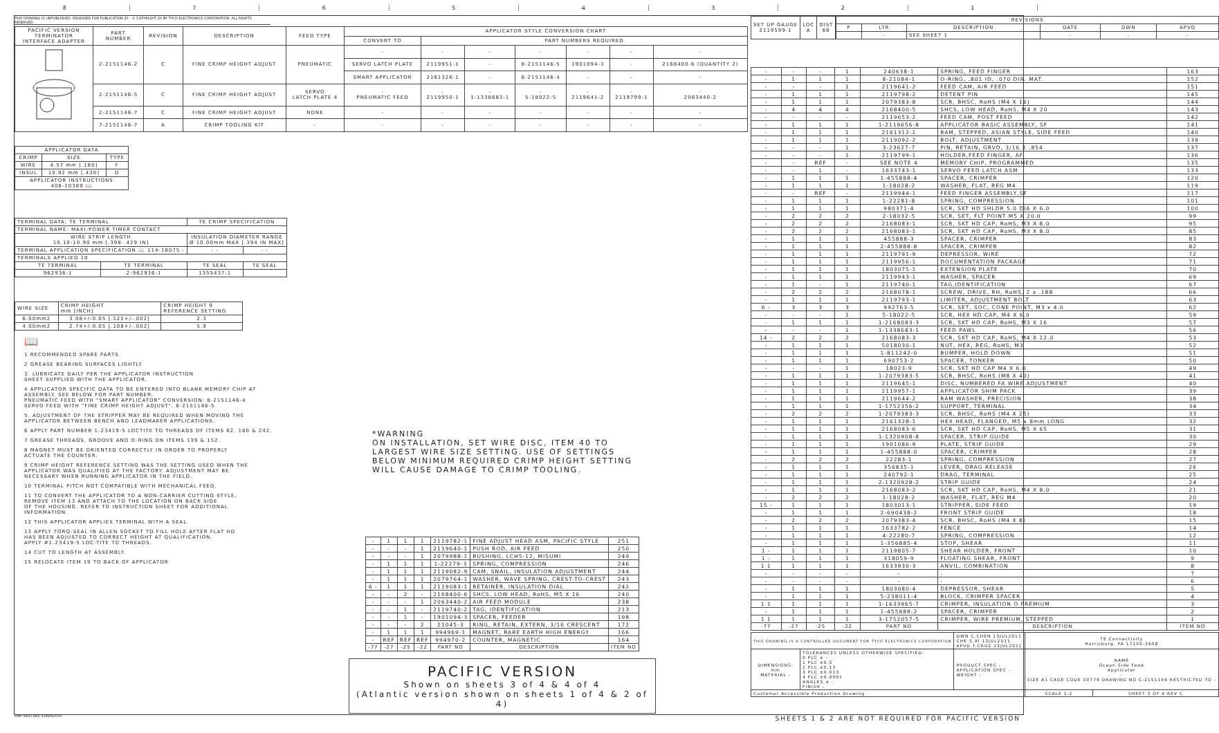8 7 6 5 4 3 2 1
THIS DRAWING IS UNPUBLISHED. RELEASED FOR PUBLICATION 20 © COPYRIGHT 20 BY TYCO ELECTRONICS CORPORATION. ALL RIGHTS RESERVED.
| PACIFIC VERSION TERMINATOR INTERFACE ADAPTER | PART NUMBER | REVISION | DESCRIPTION | FEED TYPE | APPLICATOR STYLE CONVERSION CHART | | | | | | |
| --- | --- | --- | --- | --- | --- | --- | --- | --- | --- | --- | --- |
| | | | | | CONVERT TO | PART NUMBERS REQUIRED | | | | | |
| | 2-2151146-2 | C | FINE CRIMP HEIGHT ADJUST | PNEUMATIC | - | - | - | - | - | - | - |
| | | | | | SERVO LATCH PLATE | 2119951-1 | - | 8-2151146-5 | 1901094-3 | - | 2168400-6 (QUANTITY 2) |
| | | | | | SMART APPLICATOR | 2161326-1 | - | 8-2151146-4 | - | - | - |
| | 2-2151146-5 | C | FINE CRIMP HEIGHT ADJUST | SERVO LATCH PLATE 4 | - PNEUMATIC FEED | - 2119950-1 | - 1-1338683-1 | - 5-18022-5 | - 2119641-2 | - 2119799-1 | - 2063440-2 |
| | 2-2151146-7 | C | FINE CRIMP HEIGHT ADJUST | NONE | - | - | - | - | - | - | - |
| | 7-2151146-7 | A | CRIMP TOOLING KIT | - | - | - | - | - | - | - | - |
| APPLICATOR DATA | | |
| --- | --- | --- |
| CRIMP | SIZE | TYPE |
| WIRE | 4.57 mm [.180] | F |
| INSUL | 10.92 mm [.430] | O |
| APPLICATOR INSTRUCTIONS 408-10389 📖 | | |
| TERMINAL DATA: TE TERMINAL | | TE CRIMP SPECIFICATION | |
| TERMINAL NAME: MAXI-POWER TIMER CONTACT | | | |
| WIRE STRIP LENGTH 10.10-10.90 mm [.398-.429 IN] | | INSULATION DIAMETER RANGE Ø 10.00mm MAX [.394 IN MAX] | |
| TERMINAL APPLICATION SPECIFICATION 📖 114-18075 - | | - - | - - |
| TERMINALS APPLIED 10 | | | |
| TE TERMINAL | TE TERMINAL | TE SEAL | TE SEAL |
| 962936-1 | 2-962936-1 | 1355437-1 | |
| WIRE SIZE | CRIMP HEIGHT mm [INCH] | CRIMP HEIGHT 9 REFERENCE SETTING |
| --- | --- | --- |
| 6.00mm2 | 3.08+/-0.05 [.121+/-.002] | 2.3 |
| 4.00mm2 | 2.74+/-0.05 [.108+/-.002] | 5.9 |
📖
1 RECOMMENDED SPARE PARTS
2 GREASE BEARING SURFACES LIGHTLY
3. LUBRICATE DAILY PER THE APPLICATOR INSTRUCTION SHEET SUPPLIED WITH THE APPLICATOR.
4 APPLICATOR SPECIFIC DATA TO BE ENTERED INTO BLANK MEMORY CHIP AT ASSEMBLY. SEE BELOW FOR PART NUMBER: PNEUMATIC FEED WITH "SMART APPLICATOR" CONVERSION: 8-2151146-4 SERVO FEED WITH "FINE CRIMP HEIGHT ADJUST": 8-2151146-5
5. ADJUSTMENT OF THE STRIPPER MAY BE REQUIRED WHEN MOVING THE APPLICATOR BETWEEN BENCH AND LEADMAKER APPLICATIONS.
6 APPLY PART NUMBER 1-23419-5 LOCTITE TO THREADS OF ITEMS 62, 180 & 242.
7 GREASE THREADS, GROOVE AND O-RING ON ITEMS 139 & 152.
8 MAGNET MUST BE ORIENTED CORRECTLY IN ORDER TO PROPERLY ACTUATE THE COUNTER.
9 CRIMP HEIGHT REFERENCE SETTING WAS THE SETTING USED WHEN THE APPLICATOR WAS QUALIFIED AT THE FACTORY. ADJUSTMENT MAY BE NECESSARY WHEN RUNNING APPLICATOR IN THE FIELD.
10 TERMINAL PITCH NOT COMPATIBLE WITH MECHANICAL FEED.
11 TO CONVERT THE APPLICATOR TO A NON-CARRIER CUTTING STYLE, REMOVE ITEM 13 AND ATTACH TO THE LOCATION ON BACK SIDE OF THE HOUSING. REFER TO INSTRUCTION SHEET FOR ADDITIONAL INFORMATION.
12 THIS APPLICATOR APPLIES TERMINAL WITH A SEAL.
13 APPLY TORQ-SEAL IN ALLEN SOCKET TO FILL HOLE AFTER FLAT HD HAS BEEN ADJUSTED TO CORRECT HEIGHT AT QUALIFICATION. APPLY #1-23419-5 LOC-TITE TO THREADS.
14 CUT TO LENGTH AT ASSEMBLY.
15 RELOCATE ITEM 19 TO BACK OF APPLICATOR.
*WARNING ON INSTALLATION, SET WIRE DISC, ITEM 40 TO LARGEST WIRE SIZE SETTING. USE OF SETTINGS BELOW MINIMUM REQUIRED CRIMP HEIGHT SETTING WILL CAUSE DAMAGE TO CRIMP TOOLING.
| - | 1 | 1 | 1 | 2119782-1 | FINE ADJUST HEAD ASM, PACIFIC STYLE | 251 |
| - | - | - | 1 | 2119640-1 | PUSH ROD, AIR FEED | 250 |
| - | - | - | 1 | 2079988-1 | BUSHING, LCH5-12, MISUMI | 249 |
| - | 1 | 1 | 1 | 1-22279-3 | SPRING, COMPRESSION | 246 |
| - | 1 | 1 | 1 | 2119082-9 | CAM, SNAIL, INSULATION ADJUSTMENT | 244 |
| - | 1 | 1 | 1 | 2079764-1 | WASHER, WAVE SPRING, CREST-TO-CREST | 243 |
| 6 - | 1 | 1 | 1 | 2119083-1 | RETAINER, INSULATION DIAL | 242 |
| - | - | 2 | - | 2168400-6 | SHCS, LOW HEAD, RoHS, M5 X 16 | 240 |
| - | - | - | 1 | 2063440-2 | AIR FEED MODULE | 238 |
| - | - | 1 | - | 2119740-2 | TAG, IDENTIFICATION | 213 |
| - | - | 1 | - | 1901094-3 | SPACER, FEEDER | 198 |
| - | - | - | 2 | 21045-3 | RING, RETAIN, EXTERN, 3/16 CRESCENT | 172 |
| - | 1 | 1 | 1 | 994969-1 | MAGNET, RARE EARTH HIGH ENERGY | 166 |
| - | REF | REF | REF | 994970-2 | COUNTER, MAGNETIC | 164 |
| -77 | -27 | -25 | -22 | PART NO | DESCRIPTION | ITEM NO |
PACIFIC VERSION
Shown on sheets 3 of 4 & 4 of 4
(Atlantic version shown on sheets 1 of 4 & 2 of 4)
AMP 4805 REV 31MAR2000
| SET UP GAUGE 2119599-1 | LOC A | DIST 66 |
| REVISIONS | | | | | |
| --- | --- | --- | --- | --- | --- |
| P | LTR | DESCRIPTION | DATE | DWN | APVD |
| | - | SEE SHEET 1 | - | - | - |
| - | - | - | 1 | 240638-1 | SPRING, FEED FINGER | 163 |
| - | 1 | 1 | 1 | 8-21084-1 | O-RING, .801 ID, .070 DIA. MAT. | 152 |
| - | - | - | 1 | 2119641-2 | FEED CAM, AIR FEED | 151 |
| - | 1 | 1 | 1 | 2119798-2 | DETENT PIN | 145 |
| - | 1 | 1 | 1 | 2079383-8 | SCR, BHSC, RoHS (M4 X 16) | 144 |
| - | 4 | 4 | 4 | 2168400-5 | SHCS, LOW HEAD, RoHS, M4 X 20 | 143 |
| - | - | - | - | 2119653-2 | FEED CAM, POST FEED | 142 |
| - | 1 | 1 | 1 | 1-2119656-8 | APPLICATOR BASIC ASSEMBLY, SF | 141 |
| - | 1 | 1 | 1 | 2161312-1 | RAM, STEPPED, ASIAN STYLE, SIDE FEED | 140 |
| - | 1 | 1 | 1 | 2119092-2 | BOLT, ADJUSTMENT | 139 |
| - | - | - | 1 | 3-23627-7 | PIN, RETAIN, GRVD, 3/16 X .854 | 137 |
| - | - | - | 1 | 2119799-1 | HOLDER,FEED FINGER, AF | 136 |
| - | - | REF | - | SEE NOTE 4 | MEMORY CHIP, PROGRAMMED | 135 |
| - | - | 1 | - | 1633743-1 | SERVO FEED LATCH ASM | 133 |
| - | 1 | 1 | 1 | 1-455888-4 | SPACER, CRIMPER | 120 |
| - | 1 | 1 | 1 | 1-18028-2 | WASHER, FLAT, REG M4 | 119 |
| - | - | REF | - | 2119944-1 | FEED FINGER ASSEMBLY,SF | 117 |
| - | 1 | 1 | 1 | 1-22281-8 | SPRING, COMPRESSION | 101 |
| - | 1 | 1 | 1 | 980371-4 | SCR, SKT HD SHLDR 5.0 DIA X 6.0 | 100 |
| - | 2 | 2 | 2 | 2-18032-5 | SCR, SET, FLT POINT M5 X 20.0 | 99 |
| - | 2 | 2 | 2 | 2168083-1 | SCR, SKT HD CAP, RoHS, M3 X 8.0 | 95 |
| - | 2 | 2 | 2 | 2168083-1 | SCR, SKT HD CAP, RoHS, M3 X 8.0 | 85 |
| - | 1 | 1 | 1 | 455888-3 | SPACER, CRIMPER | 83 |
| - | 1 | 1 | 1 | 2-455888-8 | SPACER, CRIMPER | 82 |
| - | 1 | 1 | 1 | 2119791-9 | DEPRESSOR, WIRE | 72 |
| - | 1 | 1 | 1 | 2119956-1 | DOCUMENTATION PACKAGE | 71 |
| - | 1 | 1 | 1 | 1803075-1 | EXTENSION PLATE | 70 |
| - | 1 | 1 | 1 | 2119943-1 | WASHER, SPACER | 69 |
| - | 1 | - | 1 | 2119740-1 | TAG,IDENTIFICATION | 67 |
| - | 2 | 2 | 2 | 2168078-1 | SCREW, DRIVE, RH, RoHS, 2 x .188 | 66 |
| - | 1 | 1 | 1 | 2119793-1 | LIMITER, ADJUSTMENT BOLT | 63 |
| 6 - | 3 | 3 | 3 | 992763-5 | SCR, SET, SOC, CONE POINT, M3 x 4.0 | 62 |
| - | - | - | 1 | 5-18022-5 | SCR, HEX HD CAP, M4 X 6.0 | 59 |
| - | 1 | 1 | 1 | 1-2168083-3 | SCR, SKT HD CAP, RoHS, M3 X 16 | 57 |
| - | - | - | 1 | 1-1338683-1 | FEED PAWL | 56 |
| 14 - | 2 | 2 | 2 | 2168083-3 | SCR, SKT HD CAP, RoHS, M4 X 12.0 | 53 |
| - | 1 | 1 | 1 | 5018030-1 | NUT, HEX, REG, RoHS, M3 | 52 |
| - | 1 | 1 | 1 | 1-811242-0 | BUMPER, HOLD DOWN | 51 |
| - | 1 | 1 | 1 | 690753-2 | SPACER, TONKER | 50 |
| - | - | - | 1 | 18023-9 | SCR, SKT HD CAP M4 X 6.0 | 49 |
| - | 1 | 1 | 1 | 1-2079383-5 | SCR, BHSC, RoHS (M8 X 40) | 41 |
| - | 1 | 1 | 1 | 2119645-1 | DISC, NUMBERED FA WIRE ADJUSTMENT | 40 |
| - | 1 | 1 | 1 | 2119957-1 | APPLICATOR SHIM PACK | 39 |
| - | 1 | 1 | 1 | 2119644-2 | RAM WASHER, PRECISION | 38 |
| - | 1 | 1 | 1 | 1-1752356-2 | SUPPORT, TERMINAL | 34 |
| - | 2 | 2 | 2 | 1-2079383-3 | SCR, BHSC, RoHS (M4 X 25) | 33 |
| - | 1 | 1 | 1 | 2161328-1 | HEX HEAD, FLANGED, M5 x 8mm LONG | 32 |
| - | 1 | 1 | 1 | 2168083-6 | SCR, SKT HD CAP, RoHS, M5 X 65 | 31 |
| - | 1 | 1 | 1 | 1-1320908-8 | SPACER, STRIP GUIDE | 30 |
| - | 1 | 1 | 1 | 1901086-9 | PLATE, STRIP GUIDE | 29 |
| - | 1 | 1 | 1 | 1-455888-0 | SPACER, CRIMPER | 28 |
| - | 2 | 2 | 2 | 22283-1 | SPRING, COMPRESSION | 27 |
| - | 1 | 1 | 1 | 356835-1 | LEVER, DRAG RELEASE | 26 |
| - | 1 | 1 | 1 | 240792-1 | DRAG, TERMINAL | 25 |
| - | 1 | 1 | 1 | 2-1320928-2 | STRIP GUIDE | 24 |
| - | 1 | 1 | 1 | 2168083-2 | SCR, SKT HD CAP, RoHS, M4 X 8.0 | 21 |
| - | 2 | 2 | 2 | 1-18028-2 | WASHER, FLAT, REG M4 | 20 |
| 15 - | 1 | 1 | 1 | 1803013-1 | STRIPPER, SIDE FEED | 19 |
| - | 1 | 1 | 1 | 2-690438-2 | FRONT STRIP GUIDE | 18 |
| - | 2 | 2 | 2 | 2079383-4 | SCR, BHSC, RoHS (M4 X 8) | 15 |
| - | 1 | 1 | 1 | 1633782-2 | FENCE | 14 |
| - | 1 | 1 | 1 | 4-22280-7 | SPRING, COMPRESSION | 12 |
| - | 1 | 1 | 1 | 1-356885-4 | STOP, SHEAR | 11 |
| 1 - | 1 | 1 | 1 | 2119805-7 | SHEAR HOLDER, FRONT | 10 |
| 1 - | 1 | 1 | 1 | 318059-9 | FLOATING SHEAR, FRONT | 9 |
| 1 1 | 1 | 1 | 1 | 1633930-3 | ANVIL, COMBINATION | 8 |
| - | - | - | - | - | - | 7 |
| - | - | - | - | - | - | 6 |
| - | 1 | 1 | 1 | 1803080-4 | DEPRESSOR, SHEAR | 5 |
| - | 1 | 1 | 1 | 5-238011-4 | BLOCK, CRIMPER SPACER | 4 |
| 1 1 | 1 | 1 | 1 | 1-1633965-7 | CRIMPER, INSULATION O PREMIUM | 3 |
| - | 1 | 1 | 1 | 1-455888-2 | SPACER, CRIMPER | 2 |
| 1 1 | 1 | 1 | 1 | 3-1752057-5 | CRIMPER, WIRE PREMIUM, STEPPED | 1 |
| -77 | -27 | -25 | -22 | PART NO | DESCRIPTION | ITEM NO |
| THIS DRAWING IS A CONTROLLED DOCUMENT FOR TYCO ELECTRONICS CORPORATION | | DWN C.CHEN 13JUL2011 CHK S.XI 13JUL2011 APVD T.CRUZ 13JUL2011 | TE Connectivity Harrisburg, PA 17105-3608 | |
| DIMENSIONS: mm MATERIAL - | TOLERANCES UNLESS OTHERWISE SPECIFIED: 0 PLC ± - 1 PLC ±0.5 2 PLC ±0.13 3 PLC ±0.013 4 PLC ±0.0001 ANGLES ± - FINISH - | PRODUCT SPEC - APPLICATION SPEC - WEIGHT - | NAME Ocean Side Feed Applicator - SIZE A1 CAGE CODE 00779 DRAWING NO C-2151146 RESTRICTED TO - | |
| Customer Accessible Production Drawing | | | SCALE 1:2 | SHEET 3 OF 4 REV C |
SHEETS 1 & 2 ARE NOT REQUIRED FOR PACIFIC VERSION